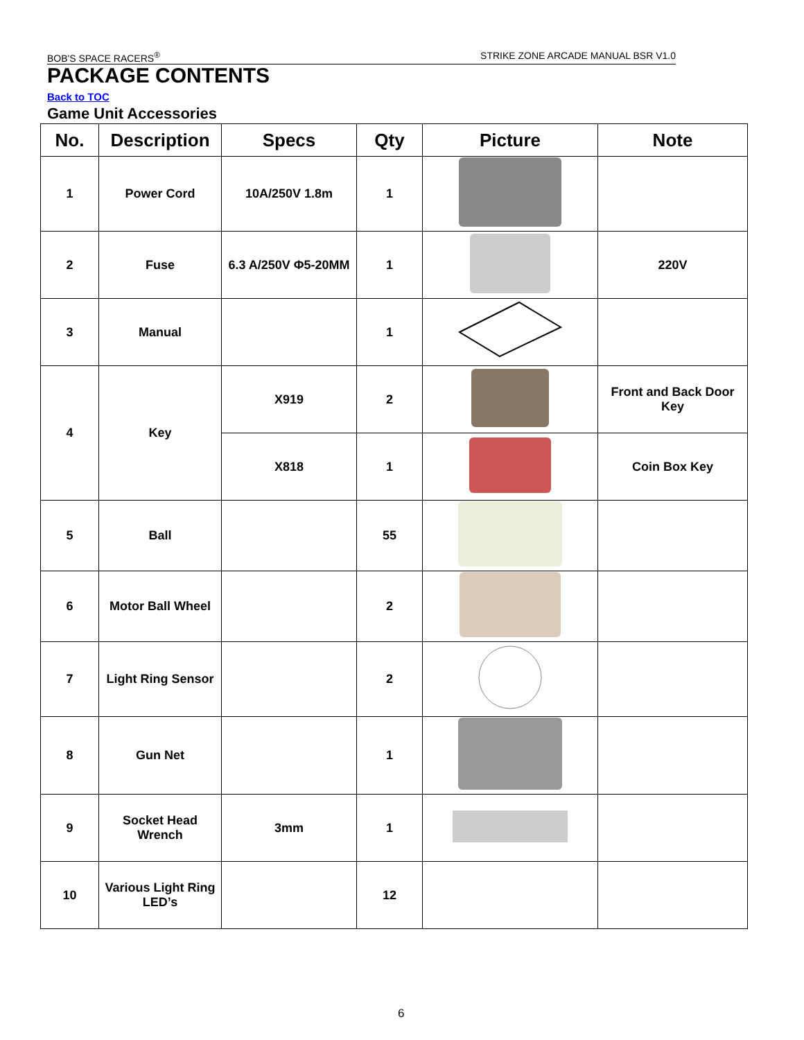BOB'S SPACE RACERS<sup>®</sup> STRIKE ZONE ARCADE MANUAL BSR V1.0
PACKAGE CONTENTS
Back to TOC
Game Unit Accessories
| No. | Description | Specs | Qty | Picture | Note |
| --- | --- | --- | --- | --- | --- |
| 1 | Power Cord | 10A/250V 1.8m | 1 | | |
| 2 | Fuse | 6.3 A/250V Φ5-20MM | 1 | | 220V |
| 3 | Manual | | 1 | | |
| 4 | Key | X919 | 2 | | Front and Back Door Key |
| | | X818 | 1 | | Coin Box Key |
| 5 | Ball | | 55 | | |
| 6 | Motor Ball Wheel | | 2 | | |
| 7 | Light Ring Sensor | | 2 | | |
| 8 | Gun Net | | 1 | | |
| 9 | Socket Head Wrench | 3mm | 1 | | |
| 10 | Various Light Ring LED’s | | 12 | | |
6